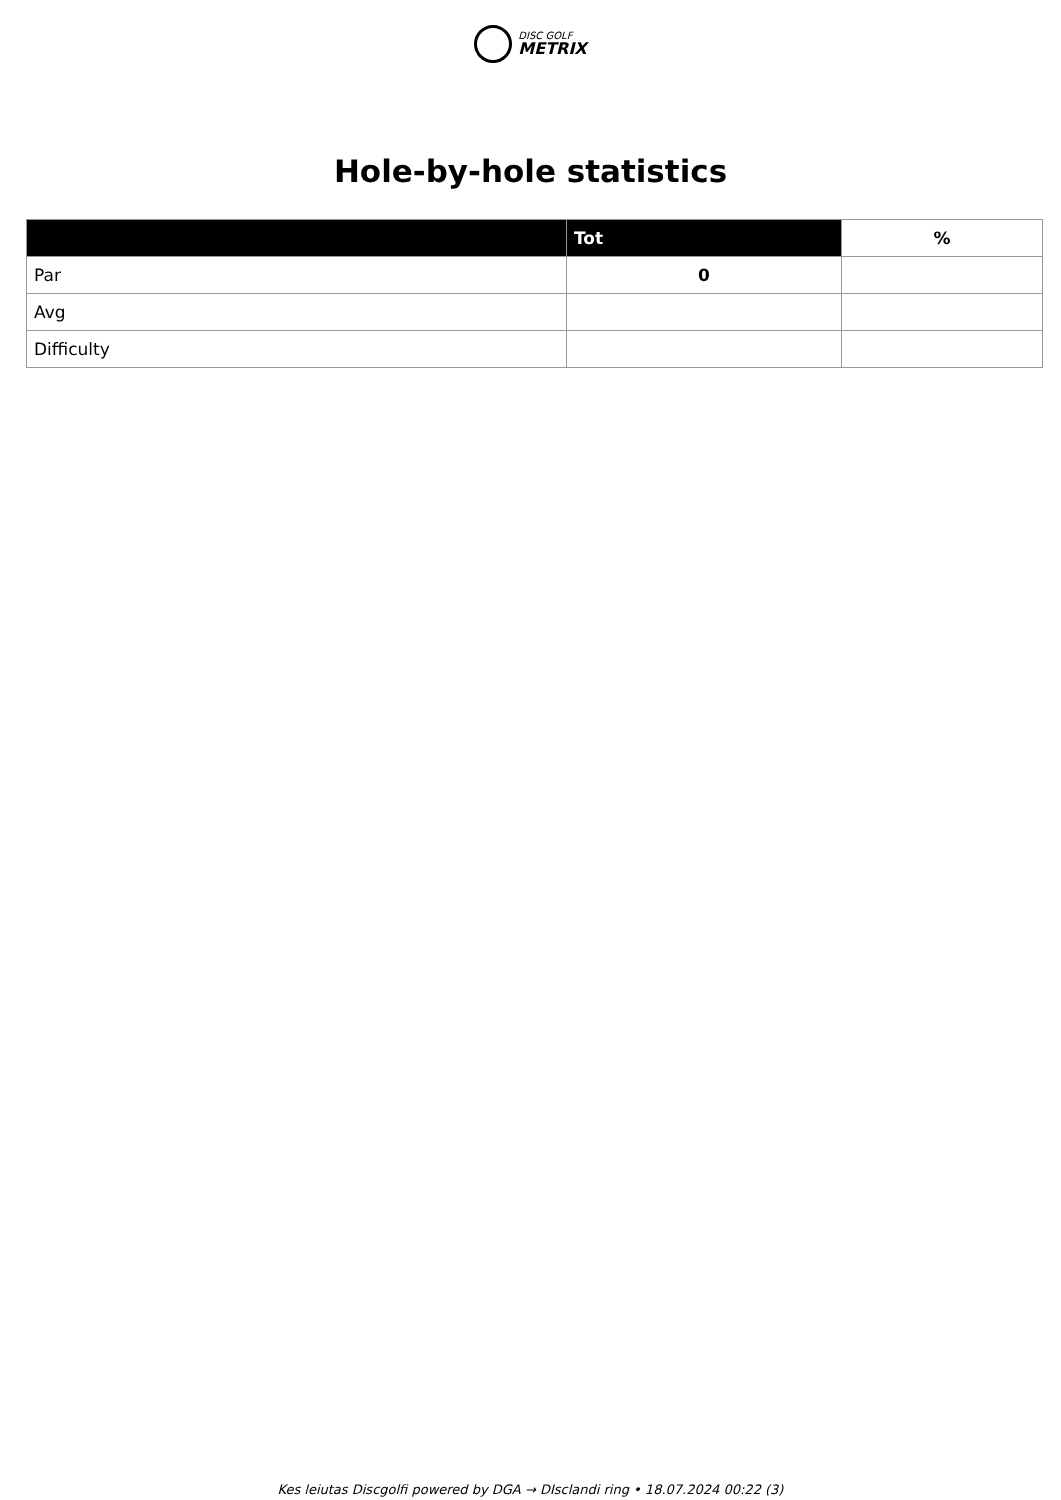DISC GOLF
METRIX
Hole-by-hole statistics
| | Tot | % |
| --- | --- | --- |
| Par | 0 | |
| Avg | | |
| Difficulty | | |
Kes leiutas Discgolfi powered by DGA → DIsclandi ring • 18.07.2024 00:22 (3)